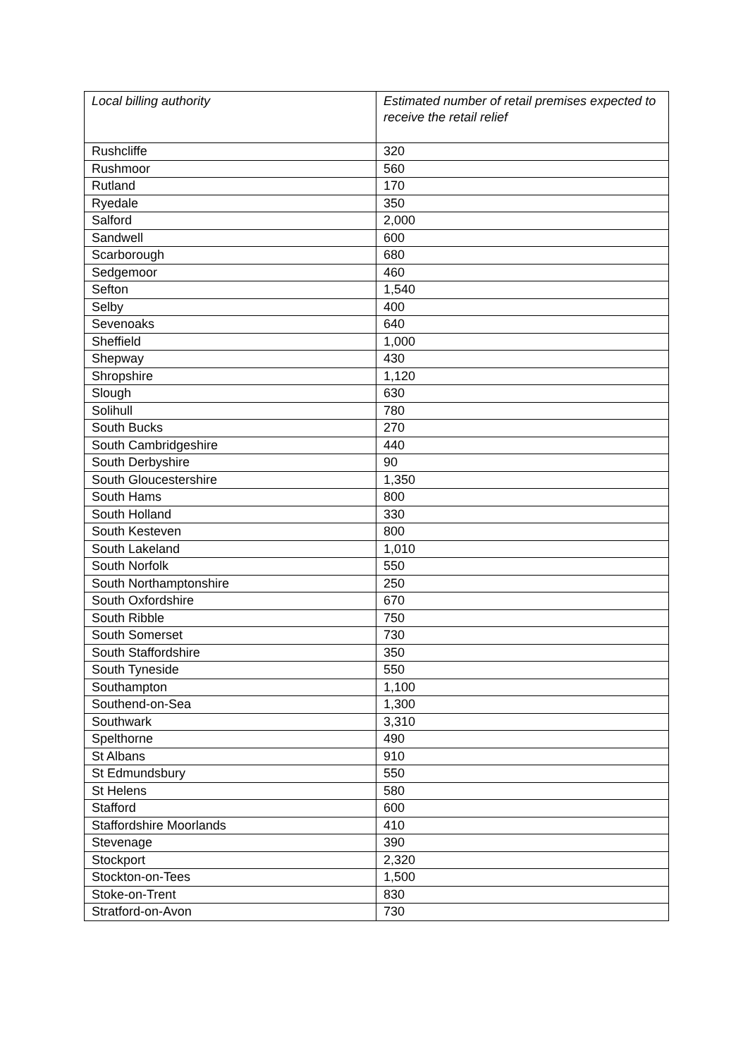| Local billing authority | Estimated number of retail premises expected to receive the retail relief |
| --- | --- |
| Rushcliffe | 320 |
| Rushmoor | 560 |
| Rutland | 170 |
| Ryedale | 350 |
| Salford | 2,000 |
| Sandwell | 600 |
| Scarborough | 680 |
| Sedgemoor | 460 |
| Sefton | 1,540 |
| Selby | 400 |
| Sevenoaks | 640 |
| Sheffield | 1,000 |
| Shepway | 430 |
| Shropshire | 1,120 |
| Slough | 630 |
| Solihull | 780 |
| South Bucks | 270 |
| South Cambridgeshire | 440 |
| South Derbyshire | 90 |
| South Gloucestershire | 1,350 |
| South Hams | 800 |
| South Holland | 330 |
| South Kesteven | 800 |
| South Lakeland | 1,010 |
| South Norfolk | 550 |
| South Northamptonshire | 250 |
| South Oxfordshire | 670 |
| South Ribble | 750 |
| South Somerset | 730 |
| South Staffordshire | 350 |
| South Tyneside | 550 |
| Southampton | 1,100 |
| Southend-on-Sea | 1,300 |
| Southwark | 3,310 |
| Spelthorne | 490 |
| St Albans | 910 |
| St Edmundsbury | 550 |
| St Helens | 580 |
| Stafford | 600 |
| Staffordshire Moorlands | 410 |
| Stevenage | 390 |
| Stockport | 2,320 |
| Stockton-on-Tees | 1,500 |
| Stoke-on-Trent | 830 |
| Stratford-on-Avon | 730 |